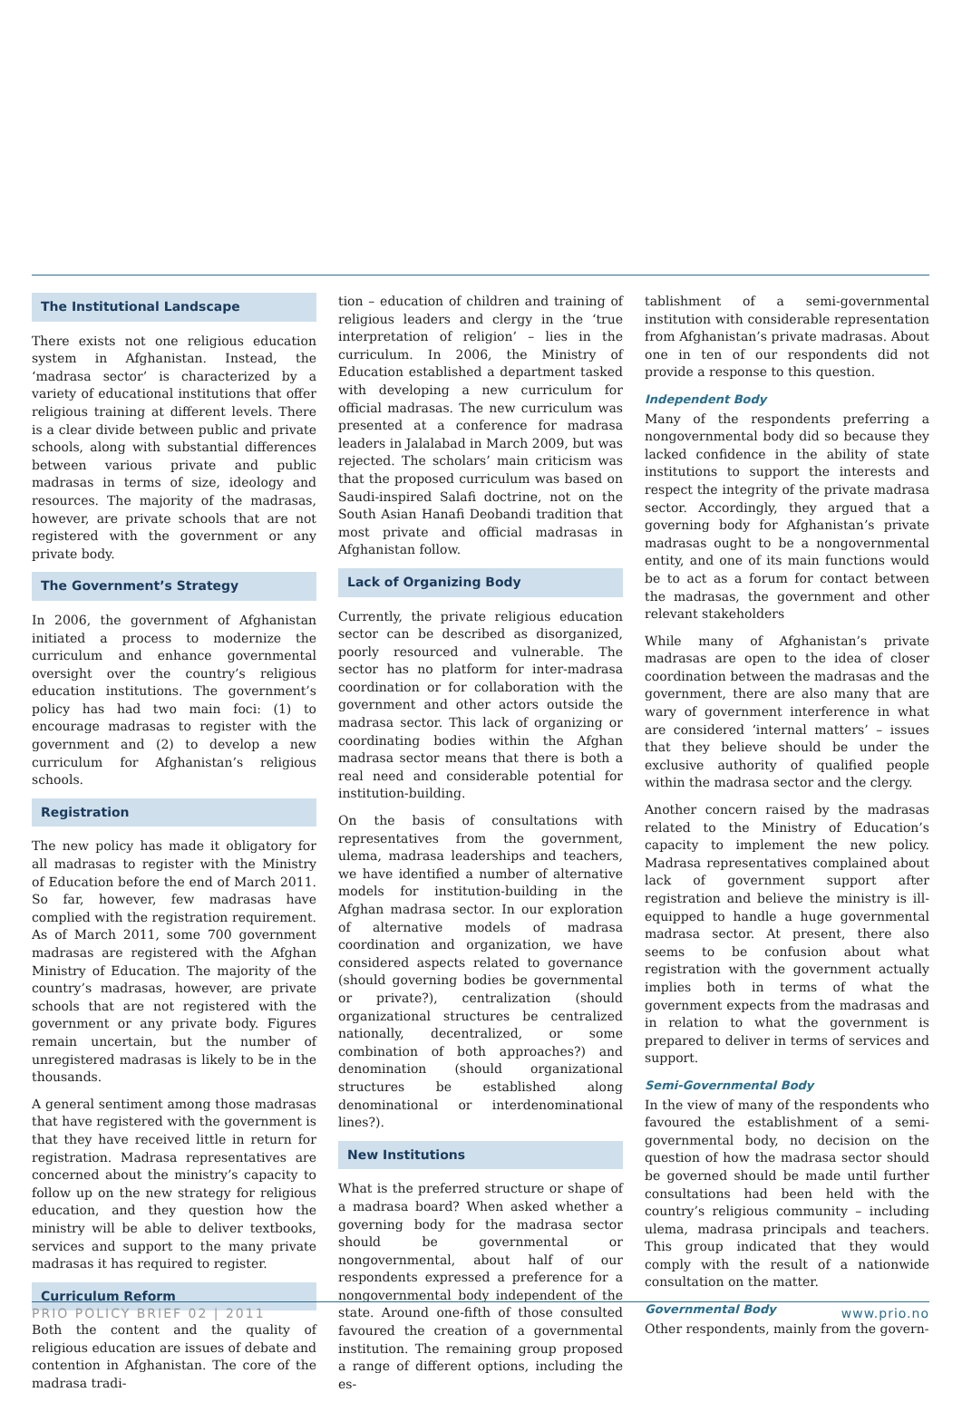The Institutional Landscape
There exists not one religious education system in Afghanistan. Instead, the ‘madrasa sector’ is characterized by a variety of educational institutions that offer religious training at different levels. There is a clear divide between public and private schools, along with substantial differences between various private and public madrasas in terms of size, ideology and resources. The majority of the madrasas, however, are private schools that are not registered with the government or any private body.
The Government’s Strategy
In 2006, the government of Afghanistan initiated a process to modernize the curriculum and enhance governmental oversight over the country’s religious education institutions. The government’s policy has had two main foci: (1) to encourage madrasas to register with the government and (2) to develop a new curriculum for Afghanistan’s religious schools.
Registration
The new policy has made it obligatory for all madrasas to register with the Ministry of Education before the end of March 2011. So far, however, few madrasas have complied with the registration requirement. As of March 2011, some 700 government madrasas are registered with the Afghan Ministry of Education. The majority of the country’s madrasas, however, are private schools that are not registered with the government or any private body. Figures remain uncertain, but the number of unregistered madrasas is likely to be in the thousands.
A general sentiment among those madrasas that have registered with the government is that they have received little in return for registration. Madrasa representatives are concerned about the ministry’s capacity to follow up on the new strategy for religious education, and they question how the ministry will be able to deliver textbooks, services and support to the many private madrasas it has required to register.
Curriculum Reform
Both the content and the quality of religious education are issues of debate and contention in Afghanistan. The core of the madrasa tradi-
tion – education of children and training of religious leaders and clergy in the ‘true interpretation of religion’ – lies in the curriculum. In 2006, the Ministry of Education established a department tasked with developing a new curriculum for official madrasas. The new curriculum was presented at a conference for madrasa leaders in Jalalabad in March 2009, but was rejected. The scholars’ main criticism was that the proposed curriculum was based on Saudi-inspired Salafi doctrine, not on the South Asian Hanafi Deobandi tradition that most private and official madrasas in Afghanistan follow.
Lack of Organizing Body
Currently, the private religious education sector can be described as disorganized, poorly resourced and vulnerable. The sector has no platform for inter-madrasa coordination or for collaboration with the government and other actors outside the madrasa sector. This lack of organizing or coordinating bodies within the Afghan madrasa sector means that there is both a real need and considerable potential for institution-building.
On the basis of consultations with representatives from the government, ulema, madrasa leaderships and teachers, we have identified a number of alternative models for institution-building in the Afghan madrasa sector. In our exploration of alternative models of madrasa coordination and organization, we have considered aspects related to governance (should governing bodies be governmental or private?), centralization (should organizational structures be centralized nationally, decentralized, or some combination of both approaches?) and denomination (should organizational structures be established along denominational or interdenominational lines?).
New Institutions
What is the preferred structure or shape of a madrasa board? When asked whether a governing body for the madrasa sector should be governmental or nongovernmental, about half of our respondents expressed a preference for a nongovernmental body independent of the state. Around one-fifth of those consulted favoured the creation of a governmental institution. The remaining group proposed a range of different options, including the es-
tablishment of a semi-governmental institution with considerable representation from Afghanistan’s private madrasas. About one in ten of our respondents did not provide a response to this question.
Independent Body
Many of the respondents preferring a nongovernmental body did so because they lacked confidence in the ability of state institutions to support the interests and respect the integrity of the private madrasa sector. Accordingly, they argued that a governing body for Afghanistan’s private madrasas ought to be a nongovernmental entity, and one of its main functions would be to act as a forum for contact between the madrasas, the government and other relevant stakeholders
While many of Afghanistan’s private madrasas are open to the idea of closer coordination between the madrasas and the government, there are also many that are wary of government interference in what are considered ‘internal matters’ – issues that they believe should be under the exclusive authority of qualified people within the madrasa sector and the clergy.
Another concern raised by the madrasas related to the Ministry of Education’s capacity to implement the new policy. Madrasa representatives complained about lack of government support after registration and believe the ministry is ill-equipped to handle a huge governmental madrasa sector. At present, there also seems to be confusion about what registration with the government actually implies both in terms of what the government expects from the madrasas and in relation to what the government is prepared to deliver in terms of services and support.
Semi-Governmental Body
In the view of many of the respondents who favoured the establishment of a semi-governmental body, no decision on the question of how the madrasa sector should be governed should be made until further consultations had been held with the country’s religious community – including ulema, madrasa principals and teachers. This group indicated that they would comply with the result of a nationwide consultation on the matter.
Governmental Body
Other respondents, mainly from the govern-
PRIO POLICY BRIEF 02 | 2011 www.prio.no